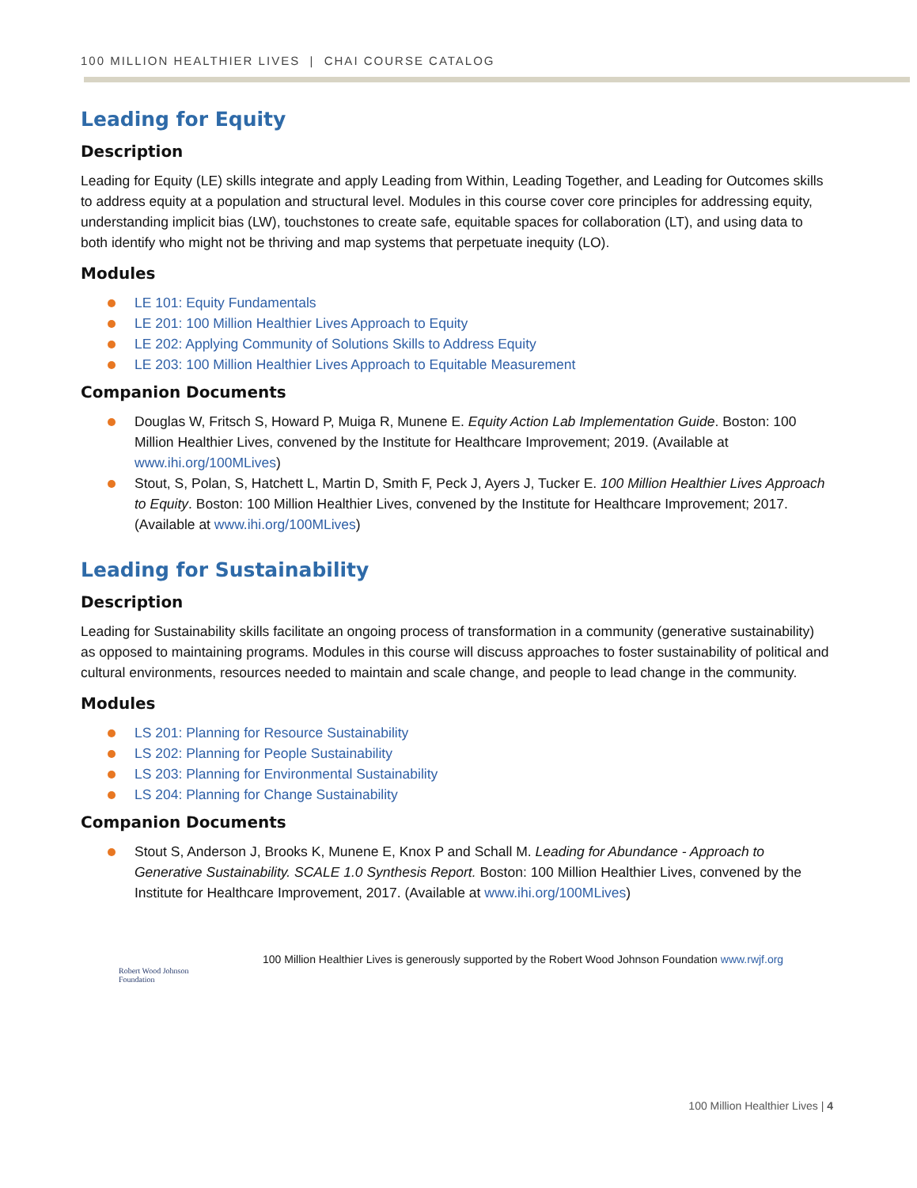100 MILLION HEALTHIER LIVES | CHAI COURSE CATALOG
Leading for Equity
Description
Leading for Equity (LE) skills integrate and apply Leading from Within, Leading Together, and Leading for Outcomes skills to address equity at a population and structural level. Modules in this course cover core principles for addressing equity, understanding implicit bias (LW), touchstones to create safe, equitable spaces for collaboration (LT), and using data to both identify who might not be thriving and map systems that perpetuate inequity (LO).
Modules
LE 101: Equity Fundamentals
LE 201: 100 Million Healthier Lives Approach to Equity
LE 202: Applying Community of Solutions Skills to Address Equity
LE 203: 100 Million Healthier Lives Approach to Equitable Measurement
Companion Documents
Douglas W, Fritsch S, Howard P, Muiga R, Munene E. Equity Action Lab Implementation Guide. Boston: 100 Million Healthier Lives, convened by the Institute for Healthcare Improvement; 2019. (Available at www.ihi.org/100MLives)
Stout, S, Polan, S, Hatchett L, Martin D, Smith F, Peck J, Ayers J, Tucker E. 100 Million Healthier Lives Approach to Equity. Boston: 100 Million Healthier Lives, convened by the Institute for Healthcare Improvement; 2017. (Available at www.ihi.org/100MLives)
Leading for Sustainability
Description
Leading for Sustainability skills facilitate an ongoing process of transformation in a community (generative sustainability) as opposed to maintaining programs. Modules in this course will discuss approaches to foster sustainability of political and cultural environments, resources needed to maintain and scale change, and people to lead change in the community.
Modules
LS 201: Planning for Resource Sustainability
LS 202: Planning for People Sustainability
LS 203: Planning for Environmental Sustainability
LS 204: Planning for Change Sustainability
Companion Documents
Stout S, Anderson J, Brooks K, Munene E, Knox P and Schall M. Leading for Abundance - Approach to Generative Sustainability. SCALE 1.0 Synthesis Report. Boston: 100 Million Healthier Lives, convened by the Institute for Healthcare Improvement, 2017. (Available at www.ihi.org/100MLives)
Robert Wood Johnson Foundation
100 Million Healthier Lives is generously supported by the Robert Wood Johnson Foundation www.rwjf.org
100 Million Healthier Lives | 4